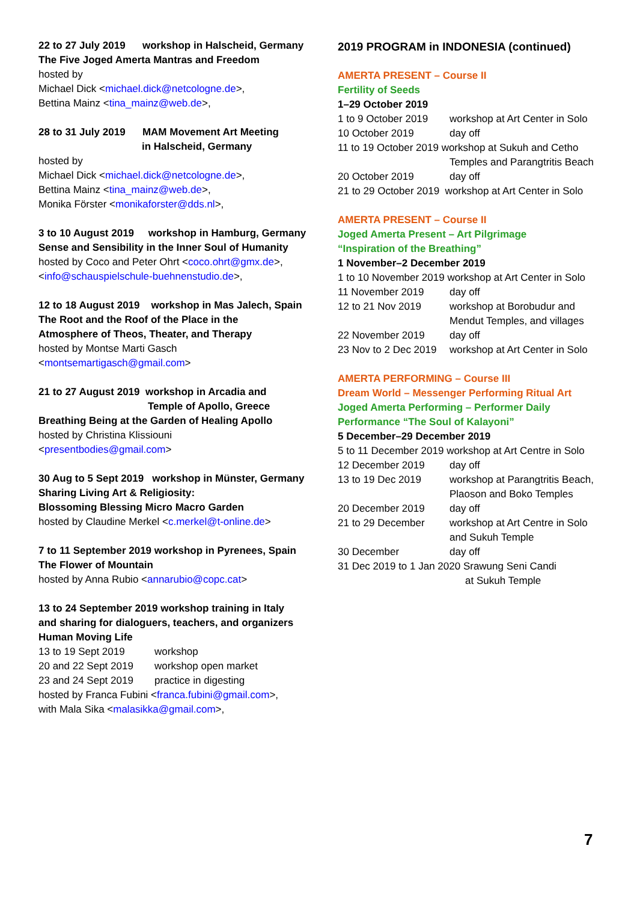22 to 27 July 2019 workshop in Halscheid, Germany
The Five Joged Amerta Mantras and Freedom
hosted by
Michael Dick <michael.dick@netcologne.de>,
Bettina Mainz <tina_mainz@web.de>,
28 to 31 July 2019 MAM Movement Art Meeting
in Halscheid, Germany
hosted by
Michael Dick <michael.dick@netcologne.de>,
Bettina Mainz <tina_mainz@web.de>,
Monika Förster <monikaforster@dds.nl>,
3 to 10 August 2019 workshop in Hamburg, Germany
Sense and Sensibility in the Inner Soul of Humanity
hosted by Coco and Peter Ohrt <coco.ohrt@gmx.de>,
<info@schauspielschule-buehnenstudio.de>,
12 to 18 August 2019 workshop in Mas Jalech, Spain
The Root and the Roof of the Place in the
Atmosphere of Theos, Theater, and Therapy
hosted by Montse Marti Gasch
<montsemartigasch@gmail.com>
21 to 27 August 2019 workshop in Arcadia and
Temple of Apollo, Greece
Breathing Being at the Garden of Healing Apollo
hosted by Christina Klissiouni
<presentbodies@gmail.com>
30 Aug to 5 Sept 2019 workshop in Münster, Germany
Sharing Living Art & Religiosity:
Blossoming Blessing Micro Macro Garden
hosted by Claudine Merkel <c.merkel@t-online.de>
7 to 11 September 2019 workshop in Pyrenees, Spain
The Flower of Mountain
hosted by Anna Rubio <annarubio@copc.cat>
13 to 24 September 2019 workshop training in Italy
and sharing for dialoguers, teachers, and organizers
Human Moving Life
13 to 19 Sept 2019 workshop
20 and 22 Sept 2019 workshop open market
23 and 24 Sept 2019 practice in digesting
hosted by Franca Fubini <franca.fubini@gmail.com>,
with Mala Sika <malasikka@gmail.com>,
2019 PROGRAM in INDONESIA (continued)
AMERTA PRESENT – Course II
Fertility of Seeds
1–29 October 2019
1 to 9 October 2019 workshop at Art Center in Solo
10 October 2019 day off
11 to 19 October 2019 workshop at Sukuh and Cetho
Temples and Parangtritis Beach
20 October 2019 day off
21 to 29 October 2019 workshop at Art Center in Solo
AMERTA PRESENT – Course II
Joged Amerta Present – Art Pilgrimage
“Inspiration of the Breathing”
1 November–2 December 2019
1 to 10 November 2019 workshop at Art Center in Solo
11 November 2019 day off
12 to 21 Nov 2019 workshop at Borobudur and
Mendut Temples, and villages
22 November 2019 day off
23 Nov to 2 Dec 2019 workshop at Art Center in Solo
AMERTA PERFORMING – Course III
Dream World – Messenger Performing Ritual Art
Joged Amerta Performing – Performer Daily
Performance “The Soul of Kalayoni”
5 December–29 December 2019
5 to 11 December 2019 workshop at Art Centre in Solo
12 December 2019 day off
13 to 19 Dec 2019 workshop at Parangtritis Beach,
Plaoson and Boko Temples
20 December 2019 day off
21 to 29 December workshop at Art Centre in Solo
and Sukuh Temple
30 December day off
31 Dec 2019 to 1 Jan 2020 Srawung Seni Candi
at Sukuh Temple
7